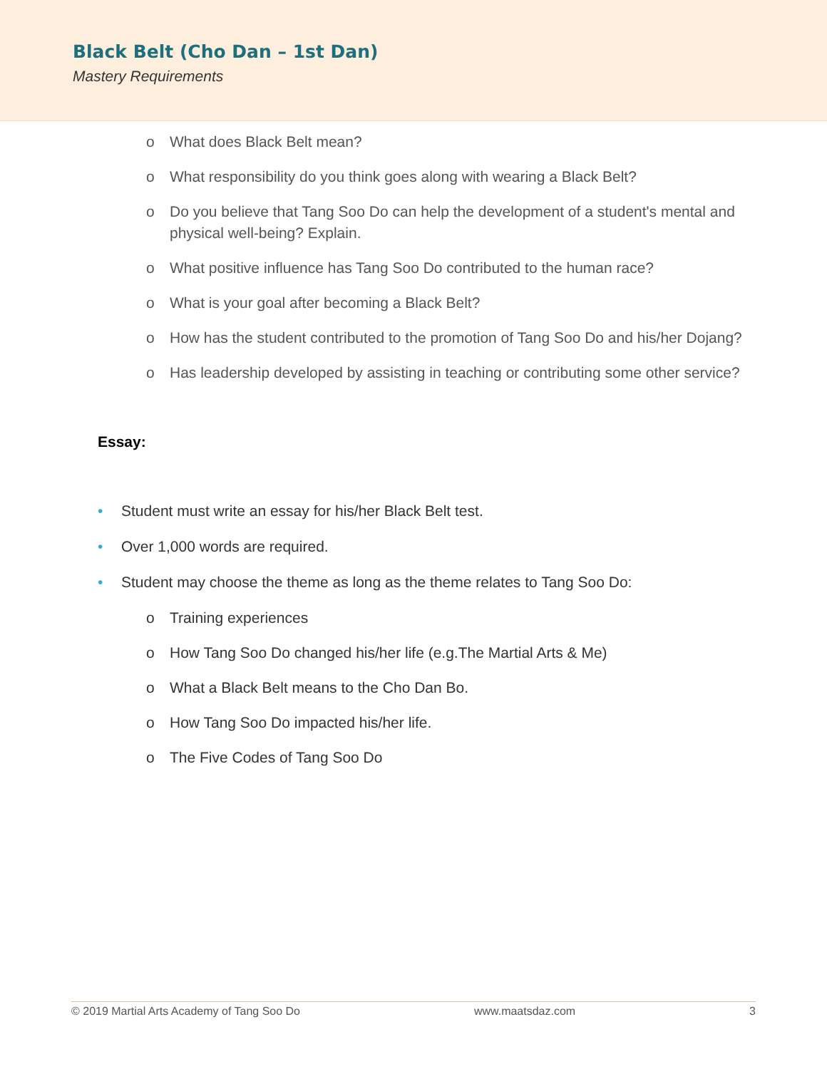Black Belt (Cho Dan – 1st Dan)
Mastery Requirements
o What does Black Belt mean?
o What responsibility do you think goes along with wearing a Black Belt?
o Do you believe that Tang Soo Do can help the development of a student's mental and physical well-being? Explain.
o What positive influence has Tang Soo Do contributed to the human race?
o What is your goal after becoming a Black Belt?
o How has the student contributed to the promotion of Tang Soo Do and his/her Dojang?
o Has leadership developed by assisting in teaching or contributing some other service?
Essay:
• Student must write an essay for his/her Black Belt test.
• Over 1,000 words are required.
• Student may choose the theme as long as the theme relates to Tang Soo Do:
o Training experiences
o How Tang Soo Do changed his/her life (e.g.The Martial Arts & Me)
o What a Black Belt means to the Cho Dan Bo.
o How Tang Soo Do impacted his/her life.
o The Five Codes of Tang Soo Do
© 2019 Martial Arts Academy of Tang Soo Do www.maatsdaz.com 3